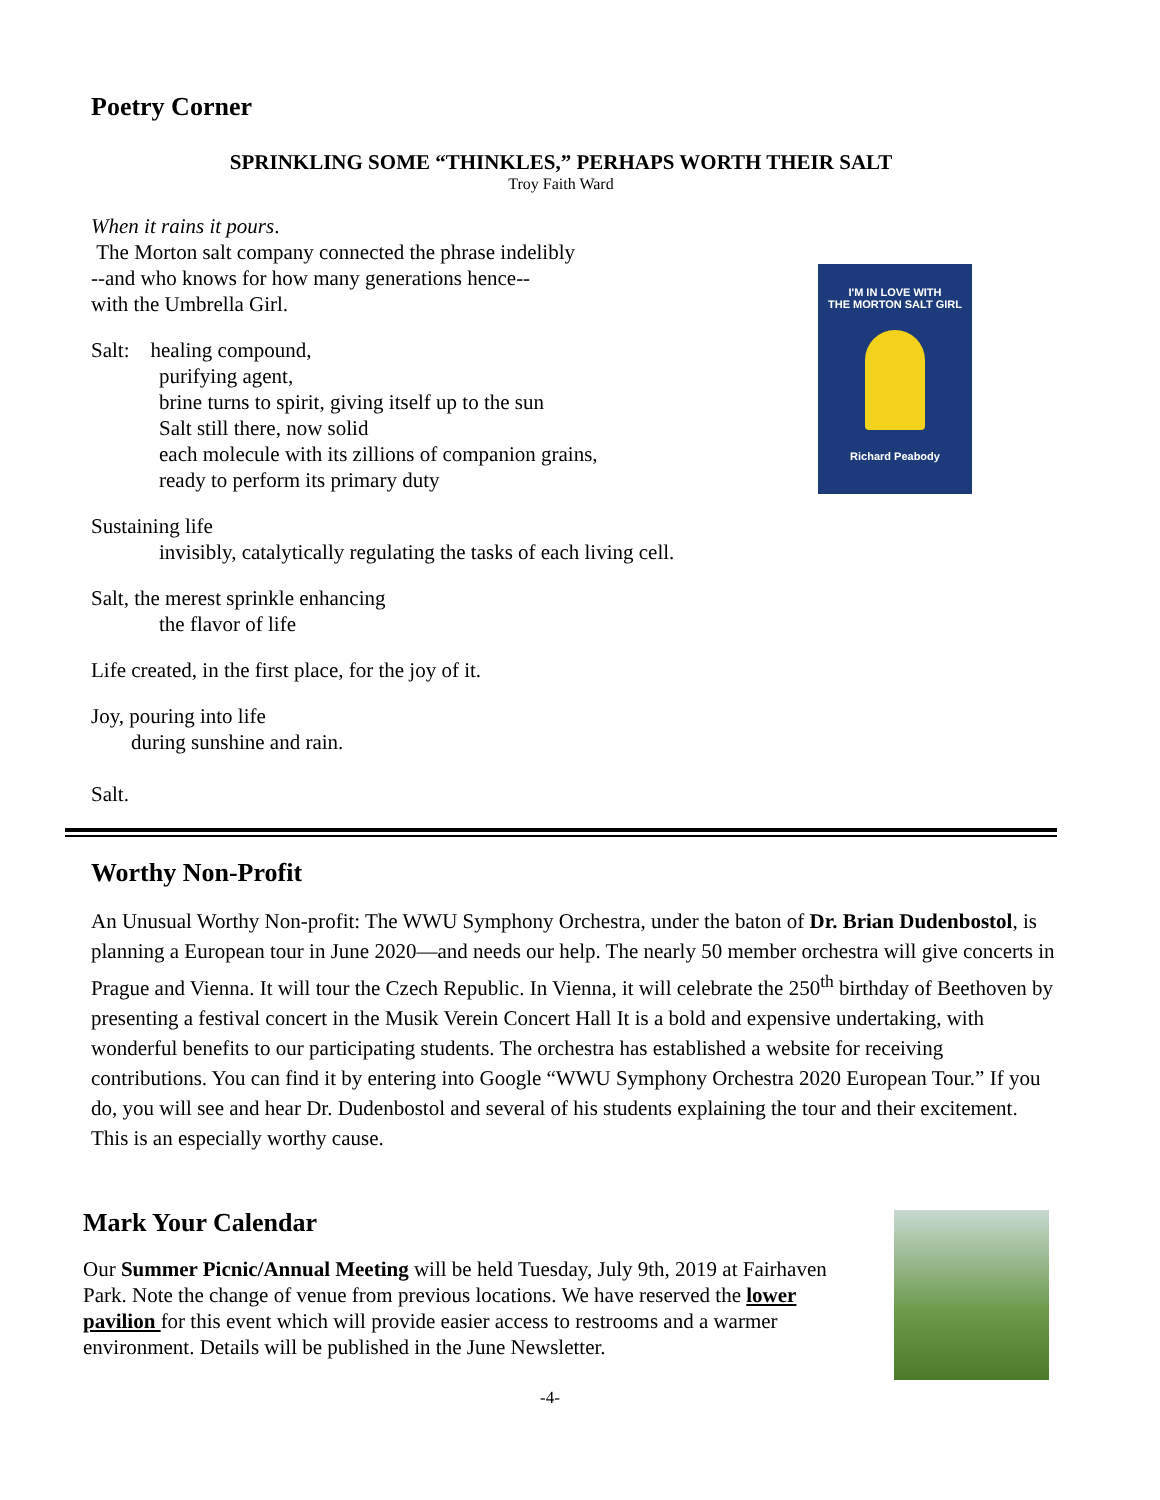I'M IN LOVE WITH
THE MORTON SALT GIRL
Richard Peabody
Poetry Corner
SPRINKLING SOME “THINKLES,” PERHAPS WORTH THEIR SALT
Troy Faith Ward
When it rains it pours.
The Morton salt company connected the phrase indelibly
--and who knows for how many generations hence--
with the Umbrella Girl.
Salt: healing compound,
purifying agent,
brine turns to spirit, giving itself up to the sun
Salt still there, now solid
each molecule with its zillions of companion grains,
ready to perform its primary duty
Sustaining life
invisibly, catalytically regulating the tasks of each living cell.
Salt, the merest sprinkle enhancing
the flavor of life
Life created, in the first place, for the joy of it.
Joy, pouring into life
during sunshine and rain.
Salt.
Worthy Non-Profit
An Unusual Worthy Non-profit: The WWU Symphony Orchestra, under the baton of Dr. Brian Dudenbostol, is planning a European tour in June 2020—and needs our help. The nearly 50 member orchestra will give concerts in Prague and Vienna. It will tour the Czech Republic. In Vienna, it will celebrate the 250<sup>th</sup> birthday of Beethoven by presenting a festival concert in the Musik Verein Concert Hall It is a bold and expensive undertaking, with wonderful benefits to our participating students. The orchestra has established a website for receiving contributions. You can find it by entering into Google “WWU Symphony Orchestra 2020 European Tour.” If you do, you will see and hear Dr. Dudenbostol and several of his students explaining the tour and their excitement. This is an especially worthy cause.
Mark Your Calendar
Our Summer Picnic/Annual Meeting will be held Tuesday, July 9th, 2019 at Fairhaven Park. Note the change of venue from previous locations. We have reserved the lower pavilion for this event which will provide easier access to restrooms and a warmer environment. Details will be published in the June Newsletter.
-4-